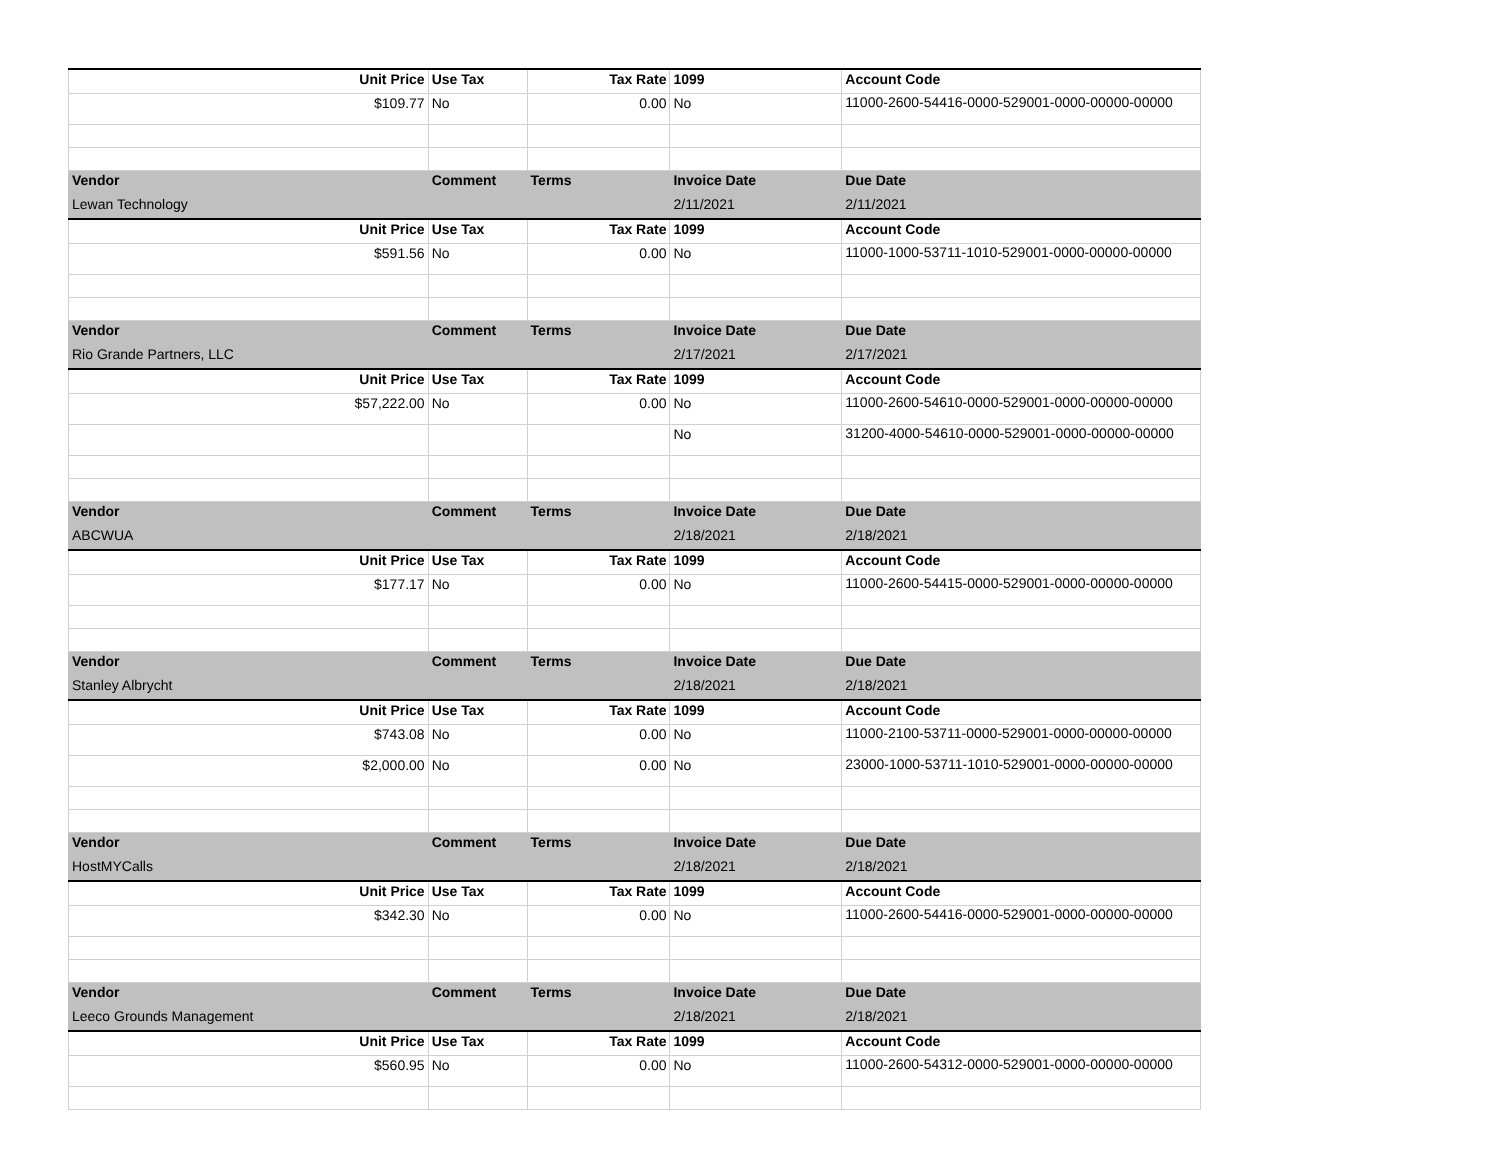| Unit Price | Use Tax | Tax Rate | 1099 | Account Code |
| --- | --- | --- | --- | --- |
| $109.77 | No | 0.00 | No | 11000-2600-54416-0000-529001-0000-00000-00000 |
| Vendor | Comment | Terms | Invoice Date | Due Date |
| Lewan Technology | | | 2/11/2021 | 2/11/2021 |
| Unit Price | Use Tax | Tax Rate | 1099 | Account Code |
| $591.56 | No | 0.00 | No | 11000-1000-53711-1010-529001-0000-00000-00000 |
| Vendor | Comment | Terms | Invoice Date | Due Date |
| Rio Grande Partners, LLC | | | 2/17/2021 | 2/17/2021 |
| Unit Price | Use Tax | Tax Rate | 1099 | Account Code |
| $57,222.00 | No | 0.00 | No | 11000-2600-54610-0000-529001-0000-00000-00000 |
| | | | No | 31200-4000-54610-0000-529001-0000-00000-00000 |
| Vendor | Comment | Terms | Invoice Date | Due Date |
| ABCWUA | | | 2/18/2021 | 2/18/2021 |
| Unit Price | Use Tax | Tax Rate | 1099 | Account Code |
| $177.17 | No | 0.00 | No | 11000-2600-54415-0000-529001-0000-00000-00000 |
| Vendor | Comment | Terms | Invoice Date | Due Date |
| Stanley Albrycht | | | 2/18/2021 | 2/18/2021 |
| Unit Price | Use Tax | Tax Rate | 1099 | Account Code |
| $743.08 | No | 0.00 | No | 11000-2100-53711-0000-529001-0000-00000-00000 |
| $2,000.00 | No | 0.00 | No | 23000-1000-53711-1010-529001-0000-00000-00000 |
| Vendor | Comment | Terms | Invoice Date | Due Date |
| HostMYCalls | | | 2/18/2021 | 2/18/2021 |
| Unit Price | Use Tax | Tax Rate | 1099 | Account Code |
| $342.30 | No | 0.00 | No | 11000-2600-54416-0000-529001-0000-00000-00000 |
| Vendor | Comment | Terms | Invoice Date | Due Date |
| Leeco Grounds Management | | | 2/18/2021 | 2/18/2021 |
| Unit Price | Use Tax | Tax Rate | 1099 | Account Code |
| $560.95 | No | 0.00 | No | 11000-2600-54312-0000-529001-0000-00000-00000 |